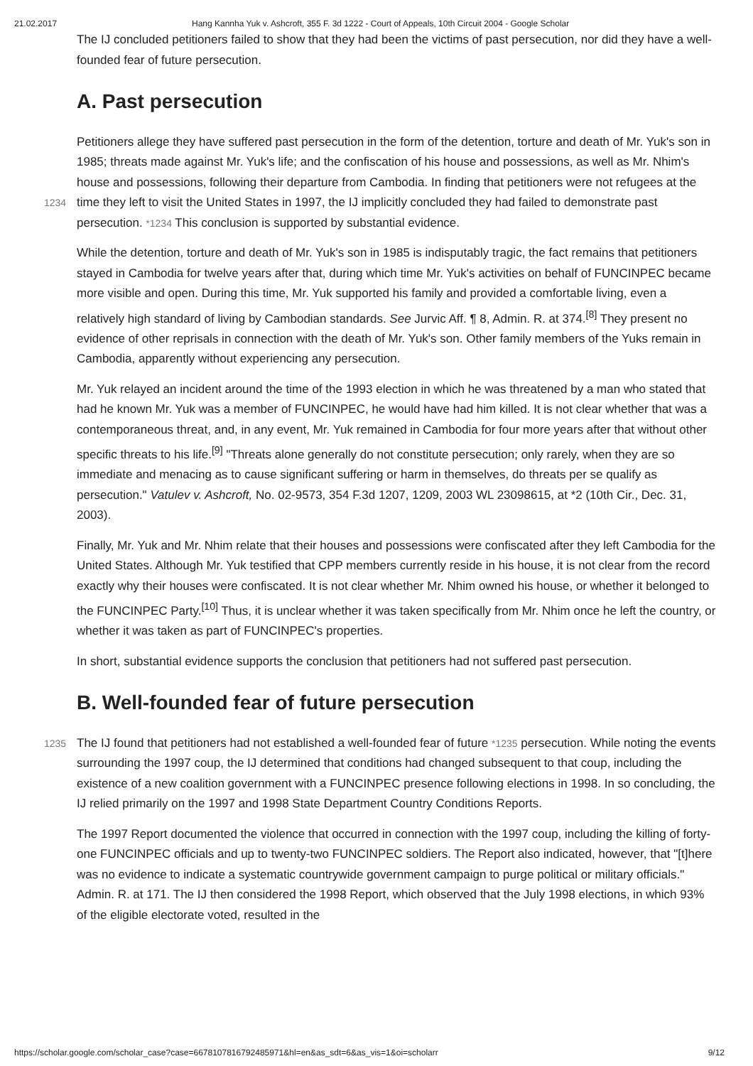21.02.2017 Hang Kannha Yuk v. Ashcroft, 355 F. 3d 1222 - Court of Appeals, 10th Circuit 2004 - Google Scholar
The IJ concluded petitioners failed to show that they had been the victims of past persecution, nor did they have a well-founded fear of future persecution.
A. Past persecution
Petitioners allege they have suffered past persecution in the form of the detention, torture and death of Mr. Yuk's son in 1985; threats made against Mr. Yuk's life; and the confiscation of his house and possessions, as well as Mr. Nhim's house and possessions, following their departure from Cambodia. In finding that petitioners were not refugees at the time they left to visit the United States in 1997, the IJ implicitly 1234 concluded they had failed to demonstrate past persecution. *1234 This conclusion is supported by substantial evidence.
While the detention, torture and death of Mr. Yuk's son in 1985 is indisputably tragic, the fact remains that petitioners stayed in Cambodia for twelve years after that, during which time Mr. Yuk's activities on behalf of FUNCINPEC became more visible and open. During this time, Mr. Yuk supported his family and provided a comfortable living, even a relatively high standard of living by Cambodian standards. See Jurvic Aff. ¶ 8, Admin. R. at 374.<sup>[8]</sup> They present no evidence of other reprisals in connection with the death of Mr. Yuk's son. Other family members of the Yuks remain in Cambodia, apparently without experiencing any persecution.
Mr. Yuk relayed an incident around the time of the 1993 election in which he was threatened by a man who stated that had he known Mr. Yuk was a member of FUNCINPEC, he would have had him killed. It is not clear whether that was a contemporaneous threat, and, in any event, Mr. Yuk remained in Cambodia for four more years after that without other specific threats to his life.<sup>[9]</sup> "Threats alone generally do not constitute persecution; only rarely, when they are so immediate and menacing as to cause significant suffering or harm in themselves, do threats per se qualify as persecution." Vatulev v. Ashcroft, No. 02-9573, 354 F.3d 1207, 1209, 2003 WL 23098615, at *2 (10th Cir., Dec. 31, 2003).
Finally, Mr. Yuk and Mr. Nhim relate that their houses and possessions were confiscated after they left Cambodia for the United States. Although Mr. Yuk testified that CPP members currently reside in his house, it is not clear from the record exactly why their houses were confiscated. It is not clear whether Mr. Nhim owned his house, or whether it belonged to the FUNCINPEC Party.<sup>[10]</sup> Thus, it is unclear whether it was taken specifically from Mr. Nhim once he left the country, or whether it was taken as part of FUNCINPEC's properties.
In short, substantial evidence supports the conclusion that petitioners had not suffered past persecution.
B. Well-founded fear of future persecution
1235 The IJ found that petitioners had not established a well-founded fear of future *1235 persecution. While noting the events surrounding the 1997 coup, the IJ determined that conditions had changed subsequent to that coup, including the existence of a new coalition government with a FUNCINPEC presence following elections in 1998. In so concluding, the IJ relied primarily on the 1997 and 1998 State Department Country Conditions Reports.
The 1997 Report documented the violence that occurred in connection with the 1997 coup, including the killing of forty-one FUNCINPEC officials and up to twenty-two FUNCINPEC soldiers. The Report also indicated, however, that "[t]here was no evidence to indicate a systematic countrywide government campaign to purge political or military officials." Admin. R. at 171. The IJ then considered the 1998 Report, which observed that the July 1998 elections, in which 93% of the eligible electorate voted, resulted in the
https://scholar.google.com/scholar_case?case=6678107816792485971&hl=en&as_sdt=6&as_vis=1&oi=scholarr 9/12